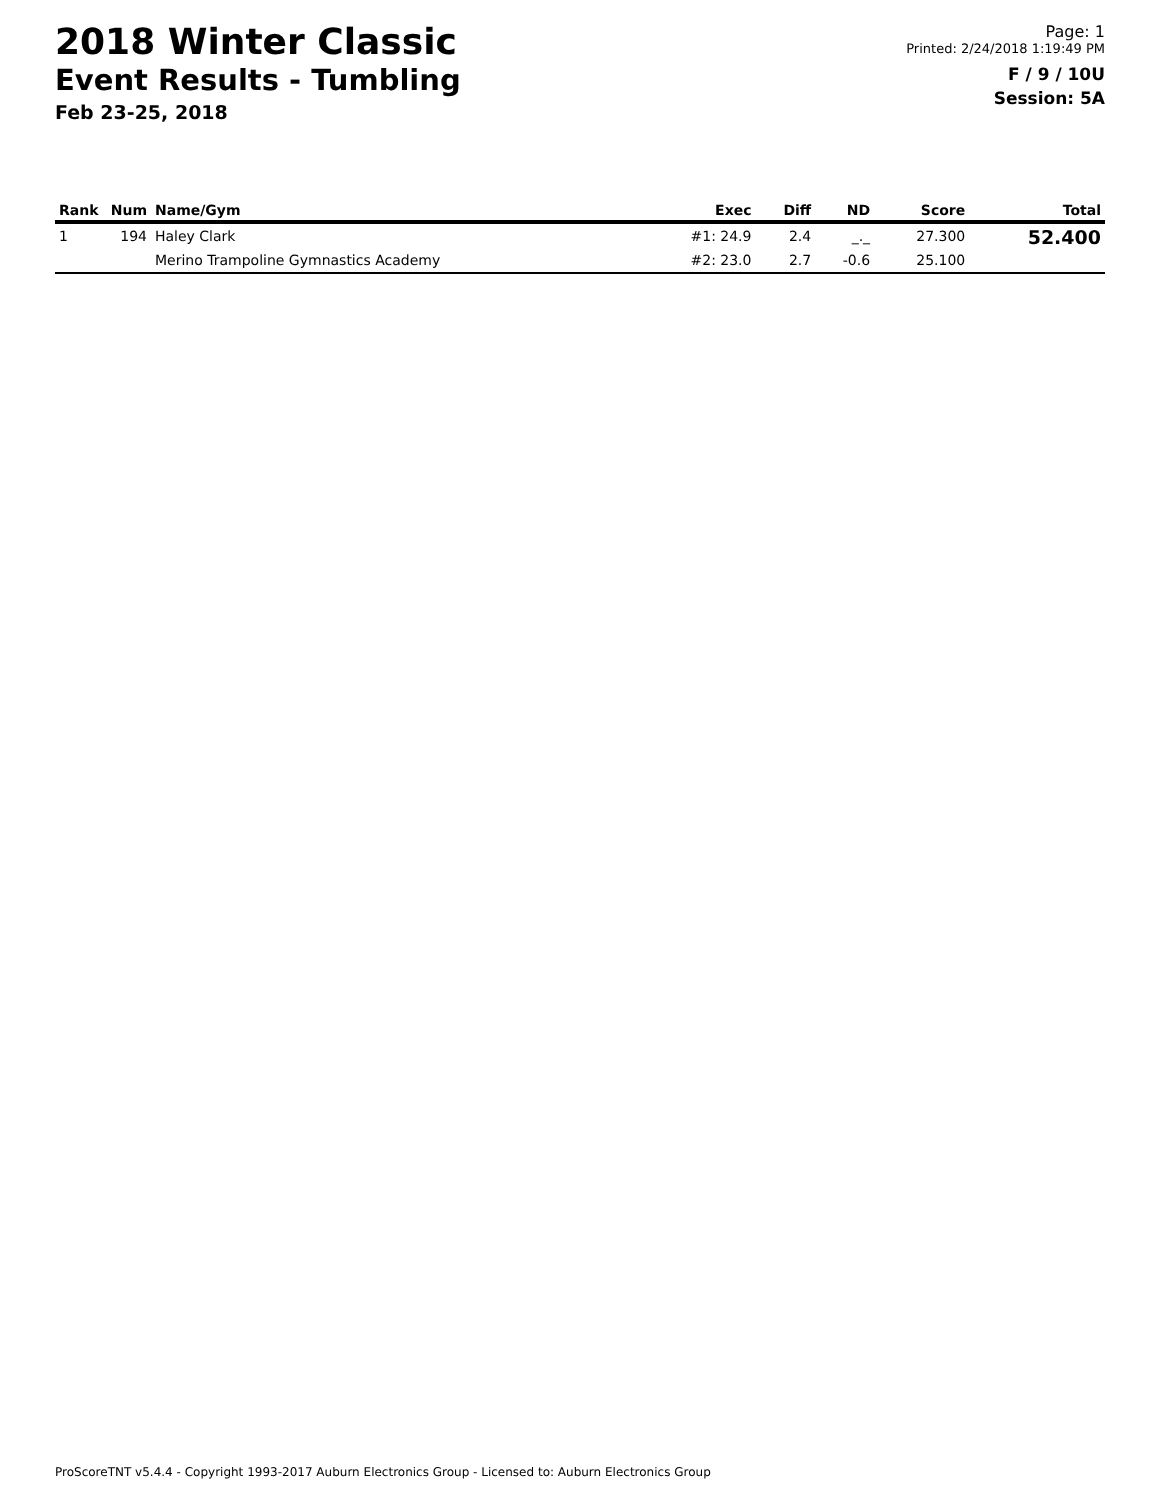2018 Winter Classic
Event Results - Tumbling
Feb 23-25, 2018
Page: 1
Printed: 2/24/2018 1:19:49 PM
F / 9 / 10U
Session: 5A
| Rank | Num | Name/Gym | Exec | Diff | ND | Score | Total |
| --- | --- | --- | --- | --- | --- | --- | --- |
| 1 | 194 | Haley Clark | #1: 24.9 | 2.4 | _._ | 27.300 | 52.400 |
| | | Merino Trampoline Gymnastics Academy | #2: 23.0 | 2.7 | -0.6 | 25.100 | |
ProScoreTNT v5.4.4 - Copyright 1993-2017 Auburn Electronics Group - Licensed to: Auburn Electronics Group